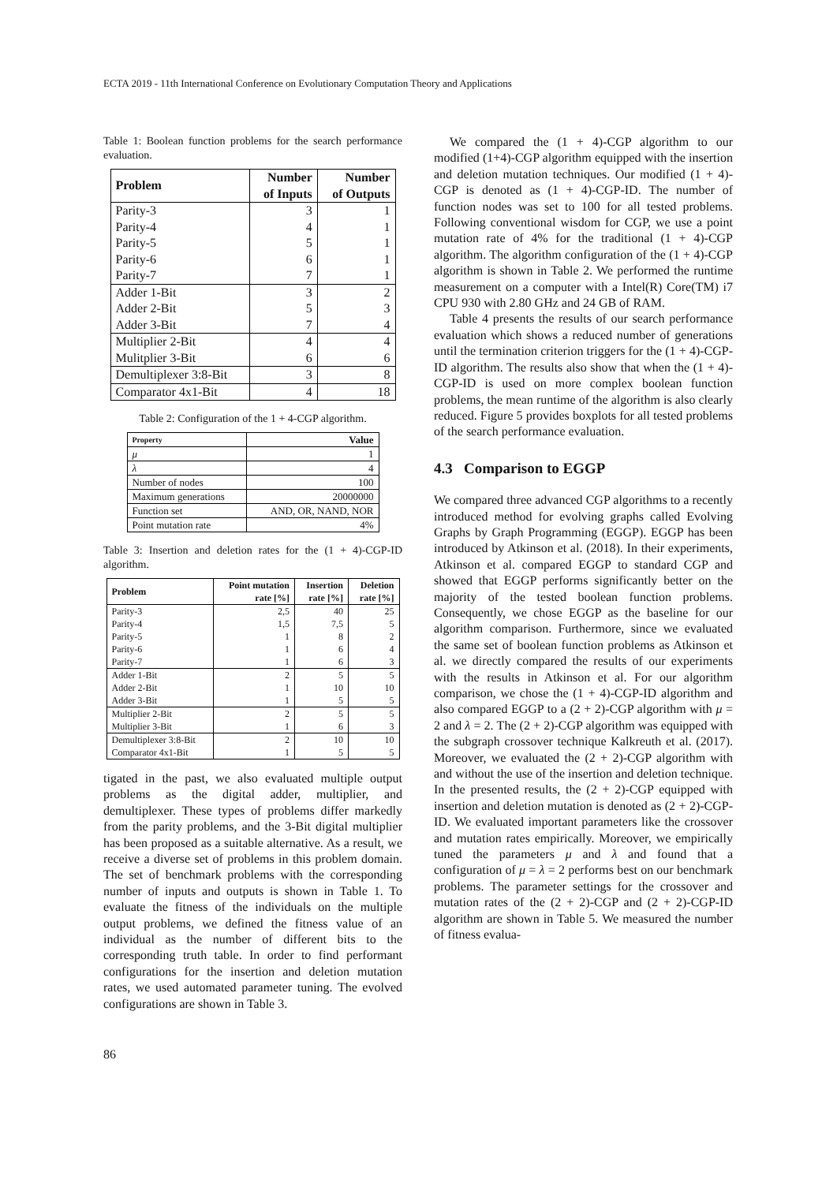ECTA 2019 - 11th International Conference on Evolutionary Computation Theory and Applications
Table 1: Boolean function problems for the search performance evaluation.
| Problem | Number of Inputs | Number of Outputs |
| --- | --- | --- |
| Parity-3 | 3 | 1 |
| Parity-4 | 4 | 1 |
| Parity-5 | 5 | 1 |
| Parity-6 | 6 | 1 |
| Parity-7 | 7 | 1 |
| Adder 1-Bit | 3 | 2 |
| Adder 2-Bit | 5 | 3 |
| Adder 3-Bit | 7 | 4 |
| Multiplier 2-Bit | 4 | 4 |
| Mulitplier 3-Bit | 6 | 6 |
| Demultiplexer 3:8-Bit | 3 | 8 |
| Comparator 4x1-Bit | 4 | 18 |
Table 2: Configuration of the 1 + 4-CGP algorithm.
| Property | Value |
| --- | --- |
| μ | 1 |
| λ | 4 |
| Number of nodes | 100 |
| Maximum generations | 20000000 |
| Function set | AND, OR, NAND, NOR |
| Point mutation rate | 4% |
Table 3: Insertion and deletion rates for the (1 + 4)-CGP-ID algorithm.
| Problem | Point mutation rate [%] | Insertion rate [%] | Deletion rate [%] |
| --- | --- | --- | --- |
| Parity-3 | 2,5 | 40 | 25 |
| Parity-4 | 1,5 | 7,5 | 5 |
| Parity-5 | 1 | 8 | 2 |
| Parity-6 | 1 | 6 | 4 |
| Parity-7 | 1 | 6 | 3 |
| Adder 1-Bit | 2 | 5 | 5 |
| Adder 2-Bit | 1 | 10 | 10 |
| Adder 3-Bit | 1 | 5 | 5 |
| Multiplier 2-Bit | 2 | 5 | 5 |
| Multiplier 3-Bit | 1 | 6 | 3 |
| Demultiplexer 3:8-Bit | 2 | 10 | 10 |
| Comparator 4x1-Bit | 1 | 5 | 5 |
tigated in the past, we also evaluated multiple output problems as the digital adder, multiplier, and demultiplexer. These types of problems differ markedly from the parity problems, and the 3-Bit digital multiplier has been proposed as a suitable alternative. As a result, we receive a diverse set of problems in this problem domain. The set of benchmark problems with the corresponding number of inputs and outputs is shown in Table 1. To evaluate the fitness of the individuals on the multiple output problems, we defined the fitness value of an individual as the number of different bits to the corresponding truth table. In order to find performant configurations for the insertion and deletion mutation rates, we used automated parameter tuning. The evolved configurations are shown in Table 3.
We compared the (1 + 4)-CGP algorithm to our modified (1+4)-CGP algorithm equipped with the insertion and deletion mutation techniques. Our modified (1 + 4)-CGP is denoted as (1 + 4)-CGP-ID. The number of function nodes was set to 100 for all tested problems. Following conventional wisdom for CGP, we use a point mutation rate of 4% for the traditional (1 + 4)-CGP algorithm. The algorithm configuration of the (1 + 4)-CGP algorithm is shown in Table 2. We performed the runtime measurement on a computer with a Intel(R) Core(TM) i7 CPU 930 with 2.80 GHz and 24 GB of RAM.
Table 4 presents the results of our search performance evaluation which shows a reduced number of generations until the termination criterion triggers for the (1 + 4)-CGP-ID algorithm. The results also show that when the (1 + 4)-CGP-ID is used on more complex boolean function problems, the mean runtime of the algorithm is also clearly reduced. Figure 5 provides boxplots for all tested problems of the search performance evaluation.
4.3 Comparison to EGGP
We compared three advanced CGP algorithms to a recently introduced method for evolving graphs called Evolving Graphs by Graph Programming (EGGP). EGGP has been introduced by Atkinson et al. (2018). In their experiments, Atkinson et al. compared EGGP to standard CGP and showed that EGGP performs significantly better on the majority of the tested boolean function problems. Consequently, we chose EGGP as the baseline for our algorithm comparison. Furthermore, since we evaluated the same set of boolean function problems as Atkinson et al. we directly compared the results of our experiments with the results in Atkinson et al. For our algorithm comparison, we chose the (1 + 4)-CGP-ID algorithm and also compared EGGP to a (2 + 2)-CGP algorithm with μ = 2 and λ = 2. The (2 + 2)-CGP algorithm was equipped with the subgraph crossover technique Kalkreuth et al. (2017). Moreover, we evaluated the (2 + 2)-CGP algorithm with and without the use of the insertion and deletion technique. In the presented results, the (2 + 2)-CGP equipped with insertion and deletion mutation is denoted as (2 + 2)-CGP-ID. We evaluated important parameters like the crossover and mutation rates empirically. Moreover, we empirically tuned the parameters μ and λ and found that a configuration of μ = λ = 2 performs best on our benchmark problems. The parameter settings for the crossover and mutation rates of the (2 + 2)-CGP and (2 + 2)-CGP-ID algorithm are shown in Table 5. We measured the number of fitness evalua-
86